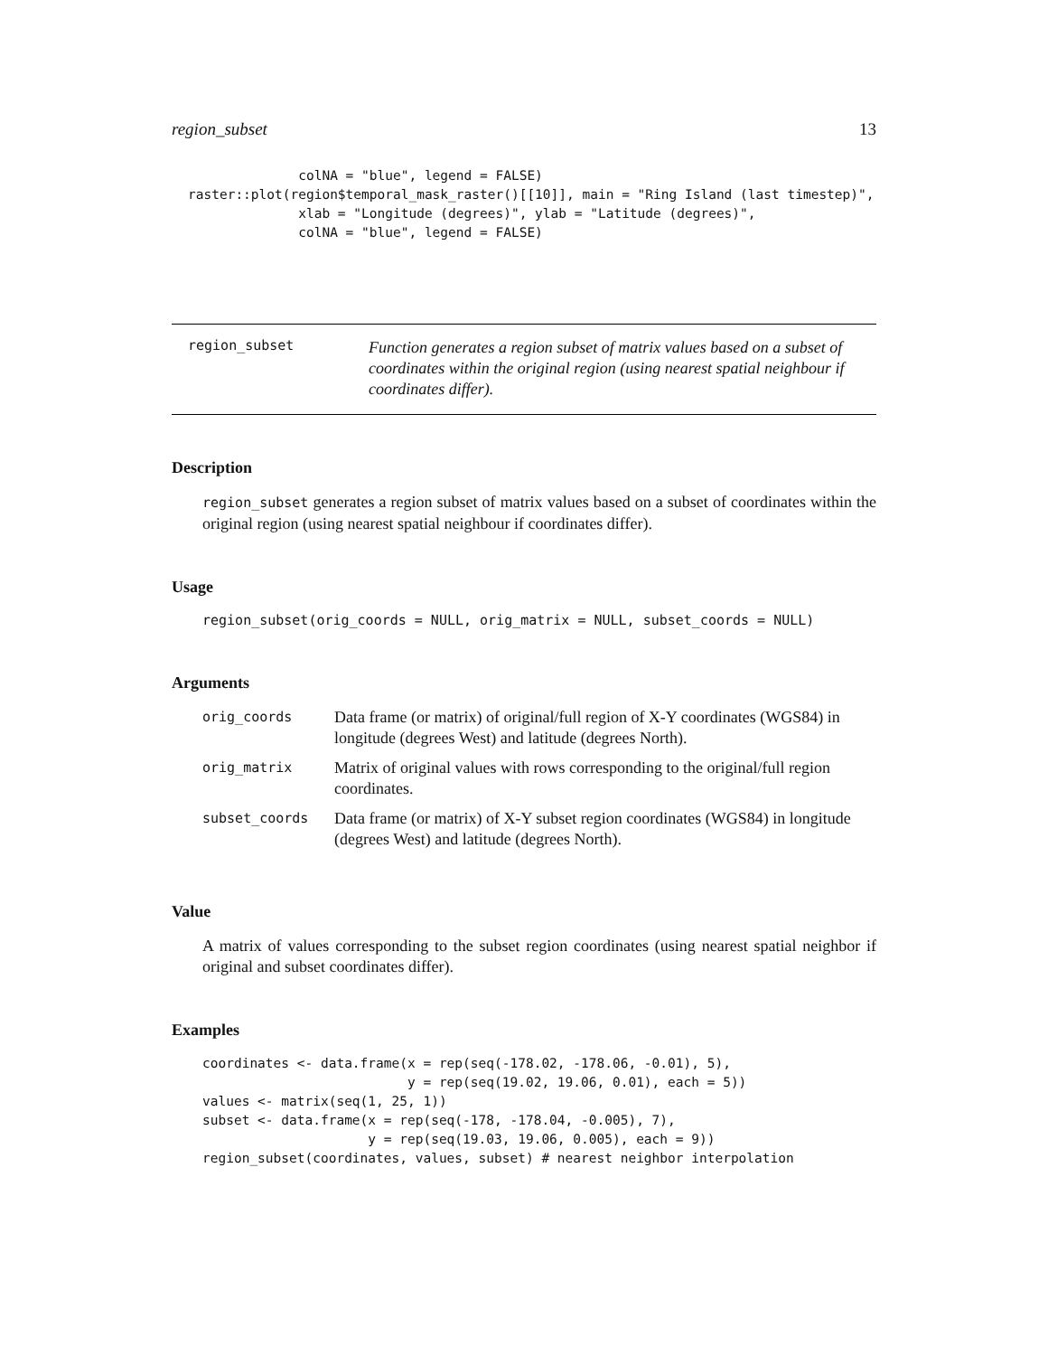region_subset 13
              colNA = "blue", legend = FALSE)
raster::plot(region$temporal_mask_raster()[[10]], main = "Ring Island (last timestep)",
              xlab = "Longitude (degrees)", ylab = "Latitude (degrees)",
              colNA = "blue", legend = FALSE)
region_subset
Function generates a region subset of matrix values based on a subset of coordinates within the original region (using nearest spatial neighbour if coordinates differ).
Description
region_subset generates a region subset of matrix values based on a subset of coordinates within the original region (using nearest spatial neighbour if coordinates differ).
Usage
region_subset(orig_coords = NULL, orig_matrix = NULL, subset_coords = NULL)
Arguments
| orig_coords | Data frame (or matrix) of original/full region of X-Y coordinates (WGS84) in longitude (degrees West) and latitude (degrees North). |
| orig_matrix | Matrix of original values with rows corresponding to the original/full region coordinates. |
| subset_coords | Data frame (or matrix) of X-Y subset region coordinates (WGS84) in longitude (degrees West) and latitude (degrees North). |
Value
A matrix of values corresponding to the subset region coordinates (using nearest spatial neighbor if original and subset coordinates differ).
Examples
coordinates <- data.frame(x = rep(seq(-178.02, -178.06, -0.01), 5),
                          y = rep(seq(19.02, 19.06, 0.01), each = 5))
values <- matrix(seq(1, 25, 1))
subset <- data.frame(x = rep(seq(-178, -178.04, -0.005), 7),
                     y = rep(seq(19.03, 19.06, 0.005), each = 9))
region_subset(coordinates, values, subset) # nearest neighbor interpolation